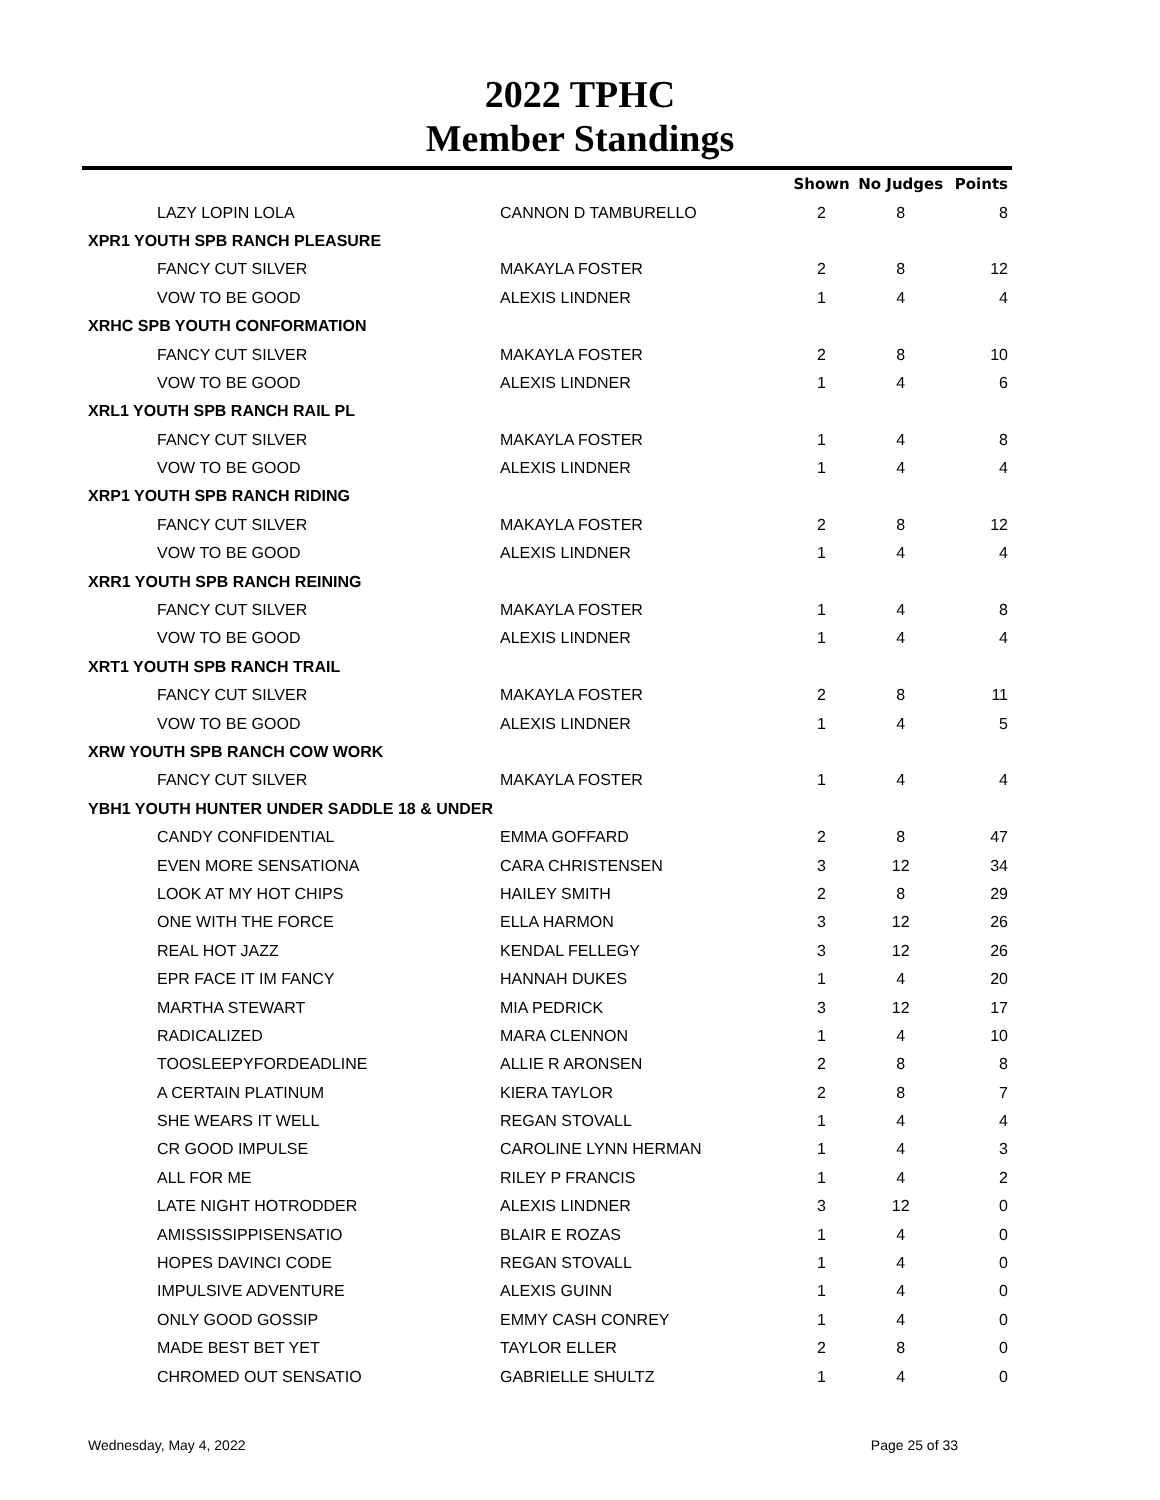2022 TPHC
Member Standings
| | | Shown | No Judges | Points |
| --- | --- | --- | --- | --- |
| LAZY LOPIN LOLA | CANNON D TAMBURELLO | 2 | 8 | 8 |
| XPR1 YOUTH SPB RANCH PLEASURE | | | | |
| FANCY CUT SILVER | MAKAYLA FOSTER | 2 | 8 | 12 |
| VOW TO BE GOOD | ALEXIS LINDNER | 1 | 4 | 4 |
| XRHC SPB YOUTH CONFORMATION | | | | |
| FANCY CUT SILVER | MAKAYLA FOSTER | 2 | 8 | 10 |
| VOW TO BE GOOD | ALEXIS LINDNER | 1 | 4 | 6 |
| XRL1 YOUTH SPB RANCH RAIL PL | | | | |
| FANCY CUT SILVER | MAKAYLA FOSTER | 1 | 4 | 8 |
| VOW TO BE GOOD | ALEXIS LINDNER | 1 | 4 | 4 |
| XRP1 YOUTH SPB RANCH RIDING | | | | |
| FANCY CUT SILVER | MAKAYLA FOSTER | 2 | 8 | 12 |
| VOW TO BE GOOD | ALEXIS LINDNER | 1 | 4 | 4 |
| XRR1 YOUTH SPB RANCH REINING | | | | |
| FANCY CUT SILVER | MAKAYLA FOSTER | 1 | 4 | 8 |
| VOW TO BE GOOD | ALEXIS LINDNER | 1 | 4 | 4 |
| XRT1 YOUTH SPB RANCH TRAIL | | | | |
| FANCY CUT SILVER | MAKAYLA FOSTER | 2 | 8 | 11 |
| VOW TO BE GOOD | ALEXIS LINDNER | 1 | 4 | 5 |
| XRW YOUTH SPB RANCH COW WORK | | | | |
| FANCY CUT SILVER | MAKAYLA FOSTER | 1 | 4 | 4 |
| YBH1 YOUTH HUNTER UNDER SADDLE 18 & UNDER | | | | |
| CANDY CONFIDENTIAL | EMMA GOFFARD | 2 | 8 | 47 |
| EVEN MORE SENSATIONA | CARA CHRISTENSEN | 3 | 12 | 34 |
| LOOK AT MY HOT CHIPS | HAILEY SMITH | 2 | 8 | 29 |
| ONE WITH THE FORCE | ELLA HARMON | 3 | 12 | 26 |
| REAL HOT JAZZ | KENDAL FELLEGY | 3 | 12 | 26 |
| EPR FACE IT IM FANCY | HANNAH DUKES | 1 | 4 | 20 |
| MARTHA STEWART | MIA PEDRICK | 3 | 12 | 17 |
| RADICALIZED | MARA CLENNON | 1 | 4 | 10 |
| TOOSLEEPYFORDEADLINE | ALLIE R ARONSEN | 2 | 8 | 8 |
| A CERTAIN PLATINUM | KIERA TAYLOR | 2 | 8 | 7 |
| SHE WEARS IT WELL | REGAN STOVALL | 1 | 4 | 4 |
| CR GOOD IMPULSE | CAROLINE LYNN HERMAN | 1 | 4 | 3 |
| ALL FOR ME | RILEY P FRANCIS | 1 | 4 | 2 |
| LATE NIGHT HOTRODDER | ALEXIS LINDNER | 3 | 12 | 0 |
| AMISSISSIPPISENSATIO | BLAIR E ROZAS | 1 | 4 | 0 |
| HOPES DAVINCI CODE | REGAN STOVALL | 1 | 4 | 0 |
| IMPULSIVE ADVENTURE | ALEXIS GUINN | 1 | 4 | 0 |
| ONLY GOOD GOSSIP | EMMY CASH CONREY | 1 | 4 | 0 |
| MADE BEST BET YET | TAYLOR ELLER | 2 | 8 | 0 |
| CHROMED OUT SENSATIO | GABRIELLE SHULTZ | 1 | 4 | 0 |
Wednesday, May 4, 2022 Page 25 of 33